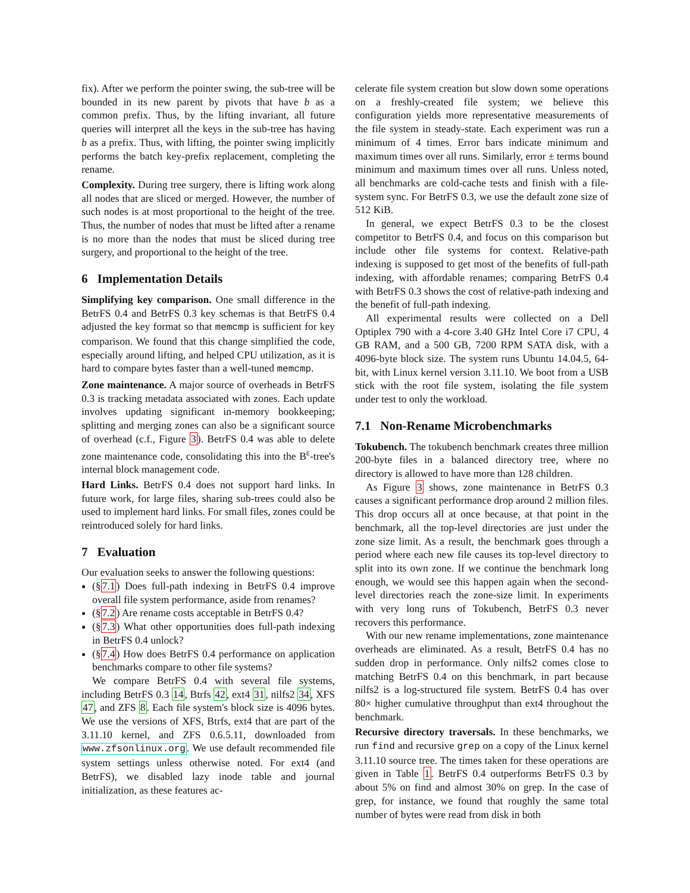fix). After we perform the pointer swing, the sub-tree will be bounded in its new parent by pivots that have b as a common prefix. Thus, by the lifting invariant, all future queries will interpret all the keys in the sub-tree has having b as a prefix. Thus, with lifting, the pointer swing implicitly performs the batch key-prefix replacement, completing the rename.
Complexity. During tree surgery, there is lifting work along all nodes that are sliced or merged. However, the number of such nodes is at most proportional to the height of the tree. Thus, the number of nodes that must be lifted after a rename is no more than the nodes that must be sliced during tree surgery, and proportional to the height of the tree.
6 Implementation Details
Simplifying key comparison. One small difference in the BetrFS 0.4 and BetrFS 0.3 key schemas is that BetrFS 0.4 adjusted the key format so that memcmp is sufficient for key comparison. We found that this change simplified the code, especially around lifting, and helped CPU utilization, as it is hard to compare bytes faster than a well-tuned memcmp.
Zone maintenance. A major source of overheads in BetrFS 0.3 is tracking metadata associated with zones. Each update involves updating significant in-memory bookkeeping; splitting and merging zones can also be a significant source of overhead (c.f., Figure 3). BetrFS 0.4 was able to delete zone maintenance code, consolidating this into the B<sup>ε</sup>-tree's internal block management code.
Hard Links. BetrFS 0.4 does not support hard links. In future work, for large files, sharing sub-trees could also be used to implement hard links. For small files, zones could be reintroduced solely for hard links.
7 Evaluation
Our evaluation seeks to answer the following questions:
(§7.1) Does full-path indexing in BetrFS 0.4 improve overall file system performance, aside from renames?
(§7.2) Are rename costs acceptable in BetrFS 0.4?
(§7.3) What other opportunities does full-path indexing in BetrFS 0.4 unlock?
(§7.4) How does BetrFS 0.4 performance on application benchmarks compare to other file systems?
We compare BetrFS 0.4 with several file systems, including BetrFS 0.3 14, Btrfs 42, ext4 31, nilfs2 34, XFS 47, and ZFS 8. Each file system's block size is 4096 bytes. We use the versions of XFS, Btrfs, ext4 that are part of the 3.11.10 kernel, and ZFS 0.6.5.11, downloaded from www.zfsonlinux.org. We use default recommended file system settings unless otherwise noted. For ext4 (and BetrFS), we disabled lazy inode table and journal initialization, as these features ac-
celerate file system creation but slow down some operations on a freshly-created file system; we believe this configuration yields more representative measurements of the file system in steady-state. Each experiment was run a minimum of 4 times. Error bars indicate minimum and maximum times over all runs. Similarly, error ± terms bound minimum and maximum times over all runs. Unless noted, all benchmarks are cold-cache tests and finish with a file-system sync. For BetrFS 0.3, we use the default zone size of 512 KiB.
In general, we expect BetrFS 0.3 to be the closest competitor to BetrFS 0.4, and focus on this comparison but include other file systems for context. Relative-path indexing is supposed to get most of the benefits of full-path indexing, with affordable renames; comparing BetrFS 0.4 with BetrFS 0.3 shows the cost of relative-path indexing and the benefit of full-path indexing.
All experimental results were collected on a Dell Optiplex 790 with a 4-core 3.40 GHz Intel Core i7 CPU, 4 GB RAM, and a 500 GB, 7200 RPM SATA disk, with a 4096-byte block size. The system runs Ubuntu 14.04.5, 64-bit, with Linux kernel version 3.11.10. We boot from a USB stick with the root file system, isolating the file system under test to only the workload.
7.1 Non-Rename Microbenchmarks
Tokubench. The tokubench benchmark creates three million 200-byte files in a balanced directory tree, where no directory is allowed to have more than 128 children.
As Figure 3 shows, zone maintenance in BetrFS 0.3 causes a significant performance drop around 2 million files. This drop occurs all at once because, at that point in the benchmark, all the top-level directories are just under the zone size limit. As a result, the benchmark goes through a period where each new file causes its top-level directory to split into its own zone. If we continue the benchmark long enough, we would see this happen again when the second-level directories reach the zone-size limit. In experiments with very long runs of Tokubench, BetrFS 0.3 never recovers this performance.
With our new rename implementations, zone maintenance overheads are eliminated. As a result, BetrFS 0.4 has no sudden drop in performance. Only nilfs2 comes close to matching BetrFS 0.4 on this benchmark, in part because nilfs2 is a log-structured file system. BetrFS 0.4 has over 80× higher cumulative throughput than ext4 throughout the benchmark.
Recursive directory traversals. In these benchmarks, we run find and recursive grep on a copy of the Linux kernel 3.11.10 source tree. The times taken for these operations are given in Table 1. BetrFS 0.4 outperforms BetrFS 0.3 by about 5% on find and almost 30% on grep. In the case of grep, for instance, we found that roughly the same total number of bytes were read from disk in both